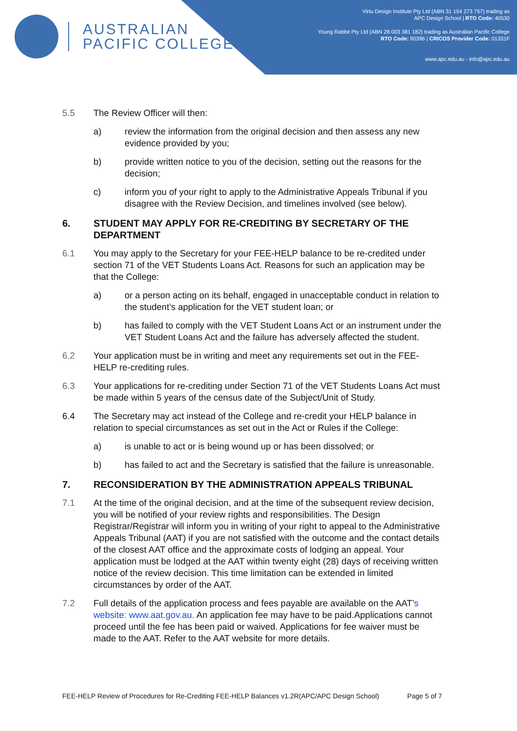AUSTRALIAN
PACIFIC COLLEGE
Virtu Design Institute Pty Ltd (ABN 31 154 273 757) trading as
APC Design School | RTO Code: 40530
Young Rabbit Pty Ltd (ABN 28 003 381 182) trading as Australian Pacific College
RTO Code: 90396 | CRICOS Provider Code: 01331F
www.apc.edu.au - info@apc.edu.au
5.5 The Review Officer will then:
a) review the information from the original decision and then assess any new evidence provided by you;
b) provide written notice to you of the decision, setting out the reasons for the decision;
c) inform you of your right to apply to the Administrative Appeals Tribunal if you disagree with the Review Decision, and timelines involved (see below).
6. STUDENT MAY APPLY FOR RE-CREDITING BY SECRETARY OF THE DEPARTMENT
6.1 You may apply to the Secretary for your FEE-HELP balance to be re-credited under section 71 of the VET Students Loans Act. Reasons for such an application may be that the College:
a) or a person acting on its behalf, engaged in unacceptable conduct in relation to the student’s application for the VET student loan; or
b) has failed to comply with the VET Student Loans Act or an instrument under the VET Student Loans Act and the failure has adversely affected the student.
6.2 Your application must be in writing and meet any requirements set out in the FEE-HELP re-crediting rules.
6.3 Your applications for re-crediting under Section 71 of the VET Students Loans Act must be made within 5 years of the census date of the Subject/Unit of Study.
6.4 The Secretary may act instead of the College and re-credit your HELP balance in relation to special circumstances as set out in the Act or Rules if the College:
a) is unable to act or is being wound up or has been dissolved; or
b) has failed to act and the Secretary is satisfied that the failure is unreasonable.
7. RECONSIDERATION BY THE ADMINISTRATION APPEALS TRIBUNAL
7.1 At the time of the original decision, and at the time of the subsequent review decision, you will be notified of your review rights and responsibilities. The Design Registrar/Registrar will inform you in writing of your right to appeal to the Administrative Appeals Tribunal (AAT) if you are not satisfied with the outcome and the contact details of the closest AAT office and the approximate costs of lodging an appeal. Your application must be lodged at the AAT within twenty eight (28) days of receiving written notice of the review decision. This time limitation can be extended in limited circumstances by order of the AAT.
7.2 Full details of the application process and fees payable are available on the AAT’s website: www.aat.gov.au. An application fee may have to be paid.Applications cannot proceed until the fee has been paid or waived. Applications for fee waiver must be made to the AAT. Refer to the AAT website for more details.
FEE-HELP Review of Procedures for Re-Crediting FEE-HELP Balances v1.2R(APC/APC Design School) Page 5 of 7